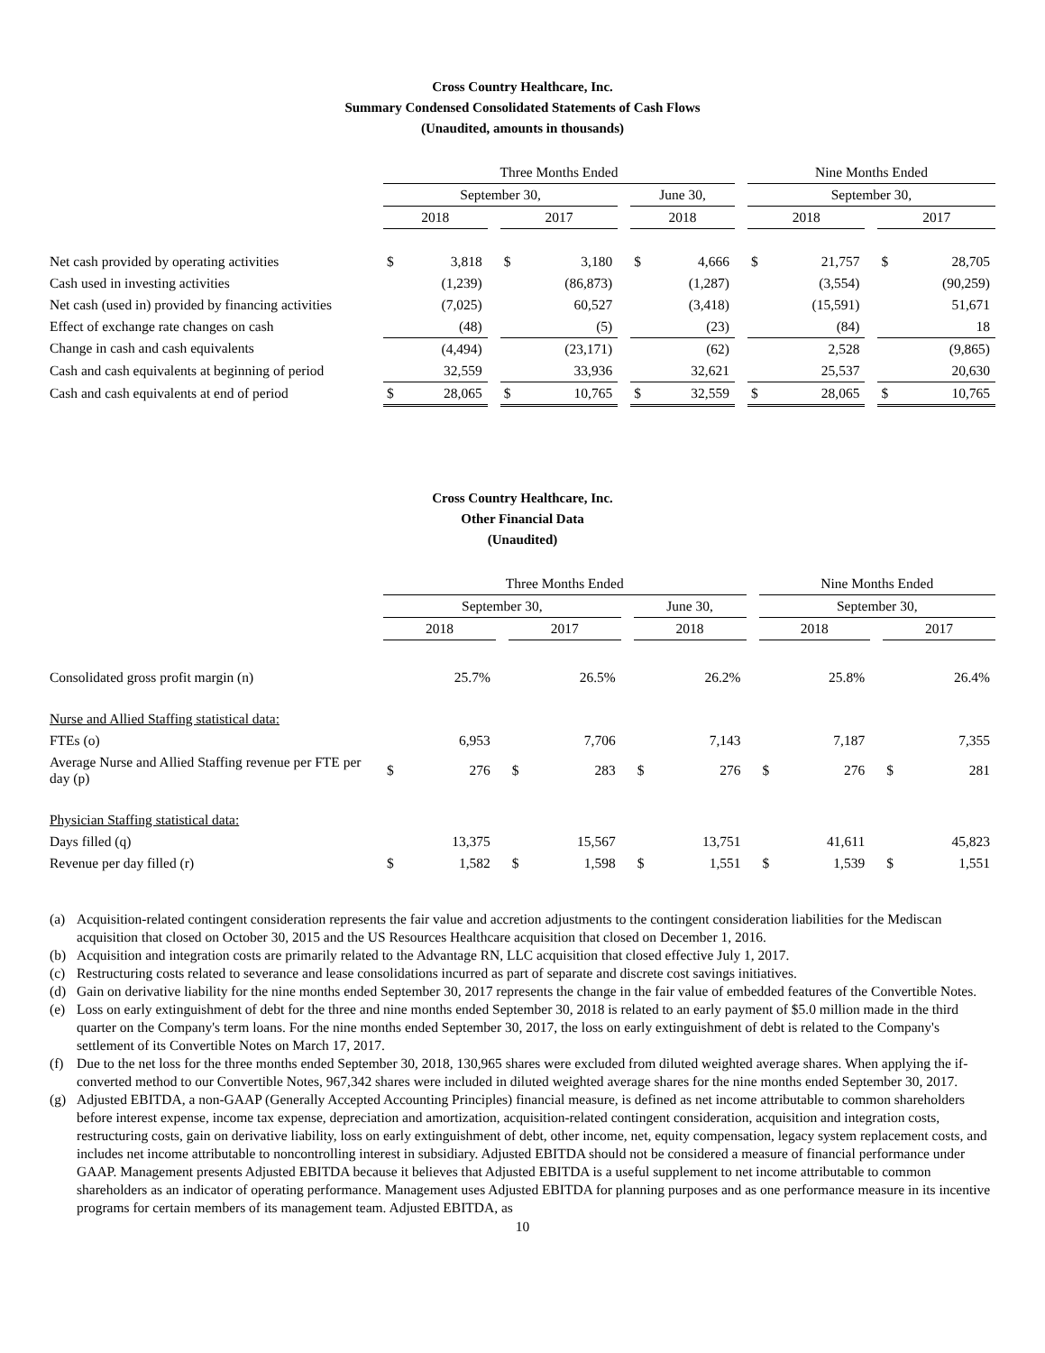Cross Country Healthcare, Inc.
Summary Condensed Consolidated Statements of Cash Flows
(Unaudited, amounts in thousands)
| | Three Months Ended | | | | | | | | | Nine Months Ended | | | | |
| | September 30, | | | | | | June 30, | | | September 30, | | | | |
| | 2018 | | | 2017 | | | 2018 | | | 2018 | | | 2017 | |
| Net cash provided by operating activities | $ | 3,818 | | $ | 3,180 | | $ | 4,666 | | $ | 21,757 | | $ | 28,705 |
| Cash used in investing activities | | (1,239) | | | (86,873) | | | (1,287) | | | (3,554) | | | (90,259) |
| Net cash (used in) provided by financing activities | | (7,025) | | | 60,527 | | | (3,418) | | | (15,591) | | | 51,671 |
| Effect of exchange rate changes on cash | | (48) | | | (5) | | | (23) | | | (84) | | | 18 |
| Change in cash and cash equivalents | | (4,494) | | | (23,171) | | | (62) | | | 2,528 | | | (9,865) |
| Cash and cash equivalents at beginning of period | | 32,559 | | | 33,936 | | | 32,621 | | | 25,537 | | | 20,630 |
| Cash and cash equivalents at end of period | $ | 28,065 | | $ | 10,765 | | $ | 32,559 | | $ | 28,065 | | $ | 10,765 |
Cross Country Healthcare, Inc.
Other Financial Data
(Unaudited)
| | Three Months Ended | | | | | | | | | Nine Months Ended | | | | |
| | September 30, | | | | | | June 30, | | | September 30, | | | | |
| | 2018 | | | 2017 | | | 2018 | | | 2018 | | | 2017 | |
| Consolidated gross profit margin (n) | | 25.7% | | | 26.5% | | | 26.2% | | | 25.8% | | | 26.4% |
| Nurse and Allied Staffing statistical data: | | | | | | | | | | | | | | |
| FTEs (o) | | 6,953 | | | 7,706 | | | 7,143 | | | 7,187 | | | 7,355 |
| Average Nurse and Allied Staffing revenue per FTE per day (p) | $ | 276 | | $ | 283 | | $ | 276 | | $ | 276 | | $ | 281 |
| Physician Staffing statistical data: | | | | | | | | | | | | | | |
| Days filled (q) | | 13,375 | | | 15,567 | | | 13,751 | | | 41,611 | | | 45,823 |
| Revenue per day filled (r) | $ | 1,582 | | $ | 1,598 | | $ | 1,551 | | $ | 1,539 | | $ | 1,551 |
(a) Acquisition-related contingent consideration represents the fair value and accretion adjustments to the contingent consideration liabilities for the Mediscan acquisition that closed on October 30, 2015 and the US Resources Healthcare acquisition that closed on December 1, 2016.
(b) Acquisition and integration costs are primarily related to the Advantage RN, LLC acquisition that closed effective July 1, 2017.
(c) Restructuring costs related to severance and lease consolidations incurred as part of separate and discrete cost savings initiatives.
(d) Gain on derivative liability for the nine months ended September 30, 2017 represents the change in the fair value of embedded features of the Convertible Notes.
(e) Loss on early extinguishment of debt for the three and nine months ended September 30, 2018 is related to an early payment of $5.0 million made in the third quarter on the Company's term loans. For the nine months ended September 30, 2017, the loss on early extinguishment of debt is related to the Company's settlement of its Convertible Notes on March 17, 2017.
(f) Due to the net loss for the three months ended September 30, 2018, 130,965 shares were excluded from diluted weighted average shares. When applying the if-converted method to our Convertible Notes, 967,342 shares were included in diluted weighted average shares for the nine months ended September 30, 2017.
(g) Adjusted EBITDA, a non-GAAP (Generally Accepted Accounting Principles) financial measure, is defined as net income attributable to common shareholders before interest expense, income tax expense, depreciation and amortization, acquisition-related contingent consideration, acquisition and integration costs, restructuring costs, gain on derivative liability, loss on early extinguishment of debt, other income, net, equity compensation, legacy system replacement costs, and includes net income attributable to noncontrolling interest in subsidiary. Adjusted EBITDA should not be considered a measure of financial performance under GAAP. Management presents Adjusted EBITDA because it believes that Adjusted EBITDA is a useful supplement to net income attributable to common shareholders as an indicator of operating performance. Management uses Adjusted EBITDA for planning purposes and as one performance measure in its incentive programs for certain members of its management team. Adjusted EBITDA, as
10